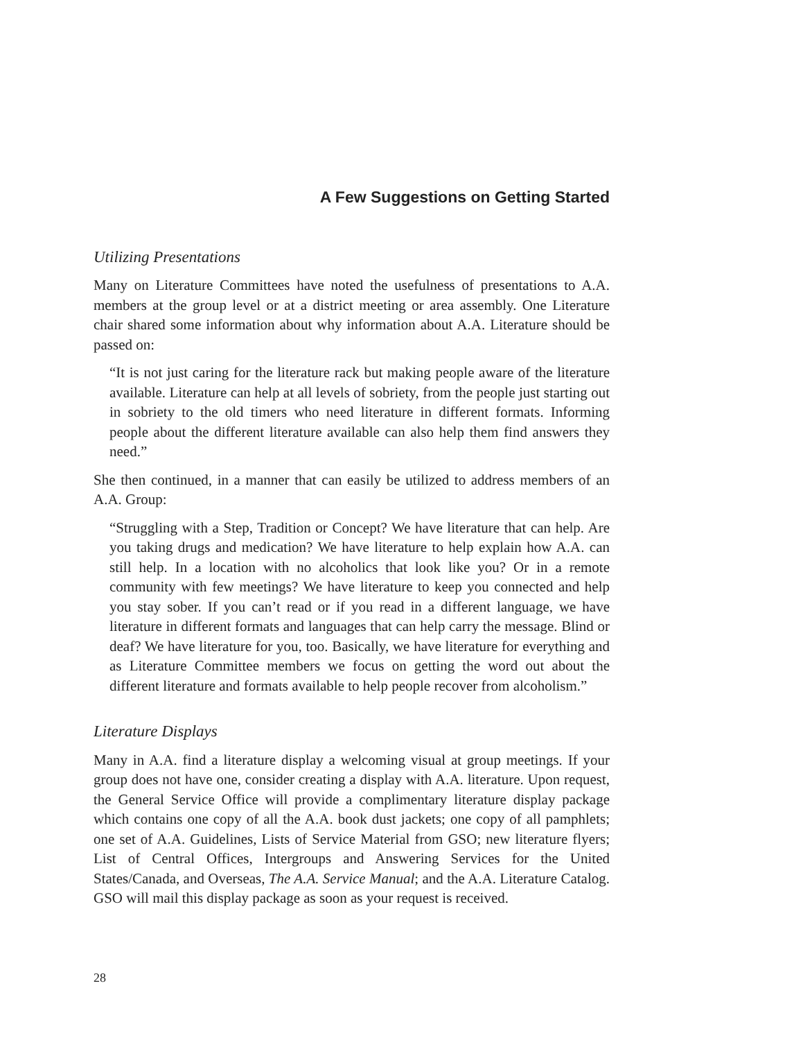A Few Suggestions on Getting Started
Utilizing Presentations
Many on Literature Committees have noted the usefulness of presentations to A.A. members at the group level or at a district meeting or area assembly. One Literature chair shared some information about why information about A.A. Literature should be passed on:
“It is not just caring for the literature rack but making people aware of the literature available. Literature can help at all levels of sobriety, from the people just starting out in sobriety to the old timers who need literature in different formats. Informing people about the different literature available can also help them find answers they need.”
She then continued, in a manner that can easily be utilized to address members of an A.A. Group:
“Struggling with a Step, Tradition or Concept? We have literature that can help. Are you taking drugs and medication? We have literature to help explain how A.A. can still help. In a location with no alcoholics that look like you? Or in a remote community with few meetings? We have literature to keep you connected and help you stay sober. If you can’t read or if you read in a different language, we have literature in different formats and languages that can help carry the message. Blind or deaf? We have literature for you, too. Basically, we have literature for everything and as Literature Committee members we focus on getting the word out about the different literature and formats available to help people recover from alcoholism.”
Literature Displays
Many in A.A. find a literature display a welcoming visual at group meetings. If your group does not have one, consider creating a display with A.A. literature. Upon request, the General Service Office will provide a complimentary literature display package which contains one copy of all the A.A. book dust jackets; one copy of all pamphlets; one set of A.A. Guidelines, Lists of Service Material from GSO; new literature flyers; List of Central Offices, Intergroups and Answering Services for the United States/Canada, and Overseas, The A.A. Service Manual; and the A.A. Literature Catalog. GSO will mail this display package as soon as your request is received.
28